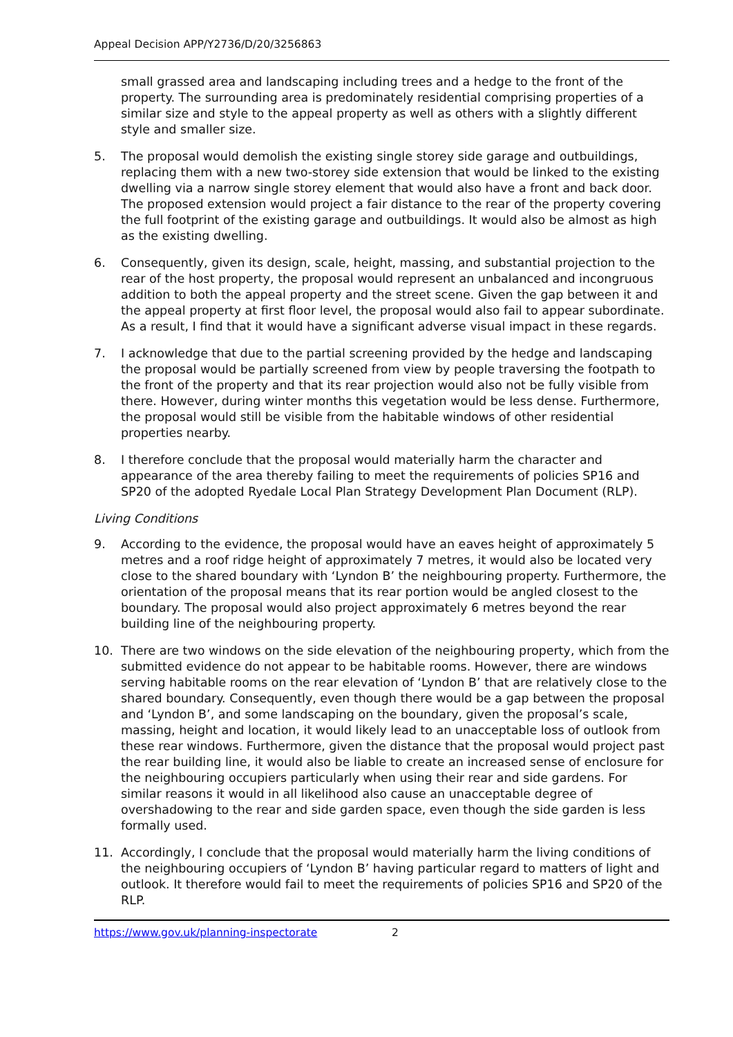Appeal Decision APP/Y2736/D/20/3256863
small grassed area and landscaping including trees and a hedge to the front of the property. The surrounding area is predominately residential comprising properties of a similar size and style to the appeal property as well as others with a slightly different style and smaller size.
5. The proposal would demolish the existing single storey side garage and outbuildings, replacing them with a new two-storey side extension that would be linked to the existing dwelling via a narrow single storey element that would also have a front and back door. The proposed extension would project a fair distance to the rear of the property covering the full footprint of the existing garage and outbuildings. It would also be almost as high as the existing dwelling.
6. Consequently, given its design, scale, height, massing, and substantial projection to the rear of the host property, the proposal would represent an unbalanced and incongruous addition to both the appeal property and the street scene. Given the gap between it and the appeal property at first floor level, the proposal would also fail to appear subordinate. As a result, I find that it would have a significant adverse visual impact in these regards.
7. I acknowledge that due to the partial screening provided by the hedge and landscaping the proposal would be partially screened from view by people traversing the footpath to the front of the property and that its rear projection would also not be fully visible from there. However, during winter months this vegetation would be less dense. Furthermore, the proposal would still be visible from the habitable windows of other residential properties nearby.
8. I therefore conclude that the proposal would materially harm the character and appearance of the area thereby failing to meet the requirements of policies SP16 and SP20 of the adopted Ryedale Local Plan Strategy Development Plan Document (RLP).
Living Conditions
9. According to the evidence, the proposal would have an eaves height of approximately 5 metres and a roof ridge height of approximately 7 metres, it would also be located very close to the shared boundary with ‘Lyndon B’ the neighbouring property. Furthermore, the orientation of the proposal means that its rear portion would be angled closest to the boundary. The proposal would also project approximately 6 metres beyond the rear building line of the neighbouring property.
10. There are two windows on the side elevation of the neighbouring property, which from the submitted evidence do not appear to be habitable rooms. However, there are windows serving habitable rooms on the rear elevation of ‘Lyndon B’ that are relatively close to the shared boundary. Consequently, even though there would be a gap between the proposal and ‘Lyndon B’, and some landscaping on the boundary, given the proposal’s scale, massing, height and location, it would likely lead to an unacceptable loss of outlook from these rear windows. Furthermore, given the distance that the proposal would project past the rear building line, it would also be liable to create an increased sense of enclosure for the neighbouring occupiers particularly when using their rear and side gardens. For similar reasons it would in all likelihood also cause an unacceptable degree of overshadowing to the rear and side garden space, even though the side garden is less formally used.
11. Accordingly, I conclude that the proposal would materially harm the living conditions of the neighbouring occupiers of ‘Lyndon B’ having particular regard to matters of light and outlook. It therefore would fail to meet the requirements of policies SP16 and SP20 of the RLP.
https://www.gov.uk/planning-inspectorate 2